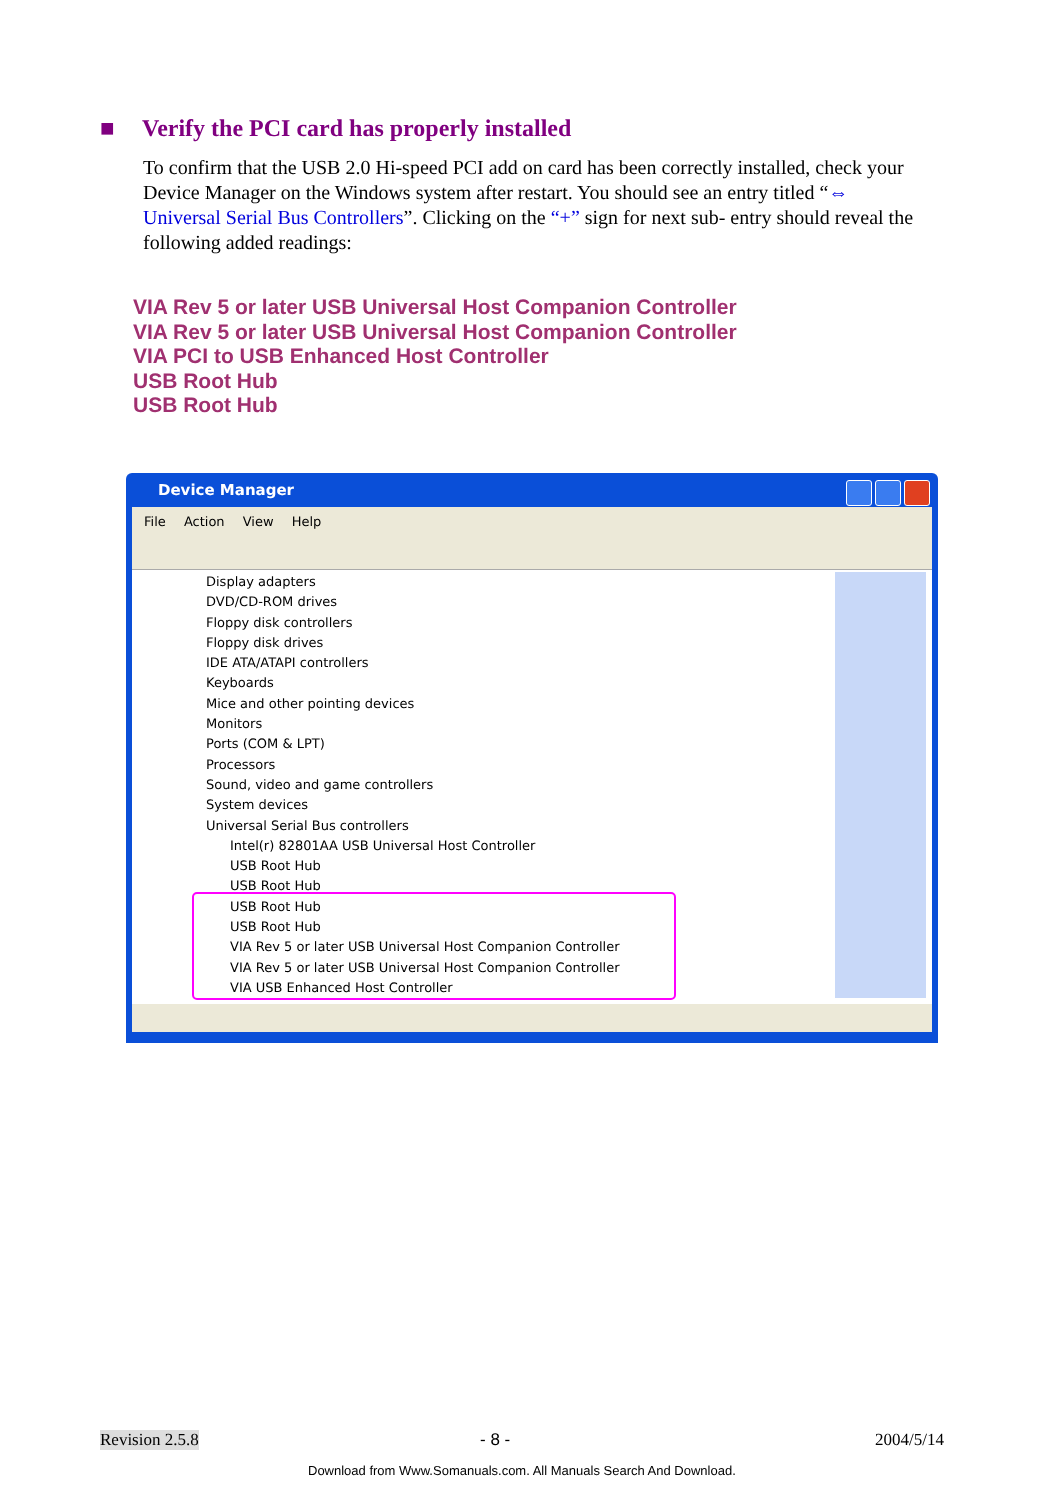■ Verify the PCI card has properly installed
To confirm that the USB 2.0 Hi-speed PCI add on card has been correctly installed, check your Device Manager on the Windows system after restart. You should see an entry titled “⇔ Universal Serial Bus Controllers”. Clicking on the “+” sign for next sub- entry should reveal the following added readings:
VIA Rev 5 or later USB Universal Host Companion Controller
VIA Rev 5 or later USB Universal Host Companion Controller
VIA PCI to USB Enhanced Host Controller
USB Root Hub
USB Root Hub
Device Manager
File Action View Help
Display adapters
DVD/CD-ROM drives
Floppy disk controllers
Floppy disk drives
IDE ATA/ATAPI controllers
Keyboards
Mice and other pointing devices
Monitors
Ports (COM & LPT)
Processors
Sound, video and game controllers
System devices
Universal Serial Bus controllers
Intel(r) 82801AA USB Universal Host Controller
USB Root Hub
USB Root Hub
USB Root Hub
USB Root Hub
VIA Rev 5 or later USB Universal Host Companion Controller
VIA Rev 5 or later USB Universal Host Companion Controller
VIA USB Enhanced Host Controller
Revision 2.5.8 - 8 - 2004/5/14
Download from Www.Somanuals.com. All Manuals Search And Download.